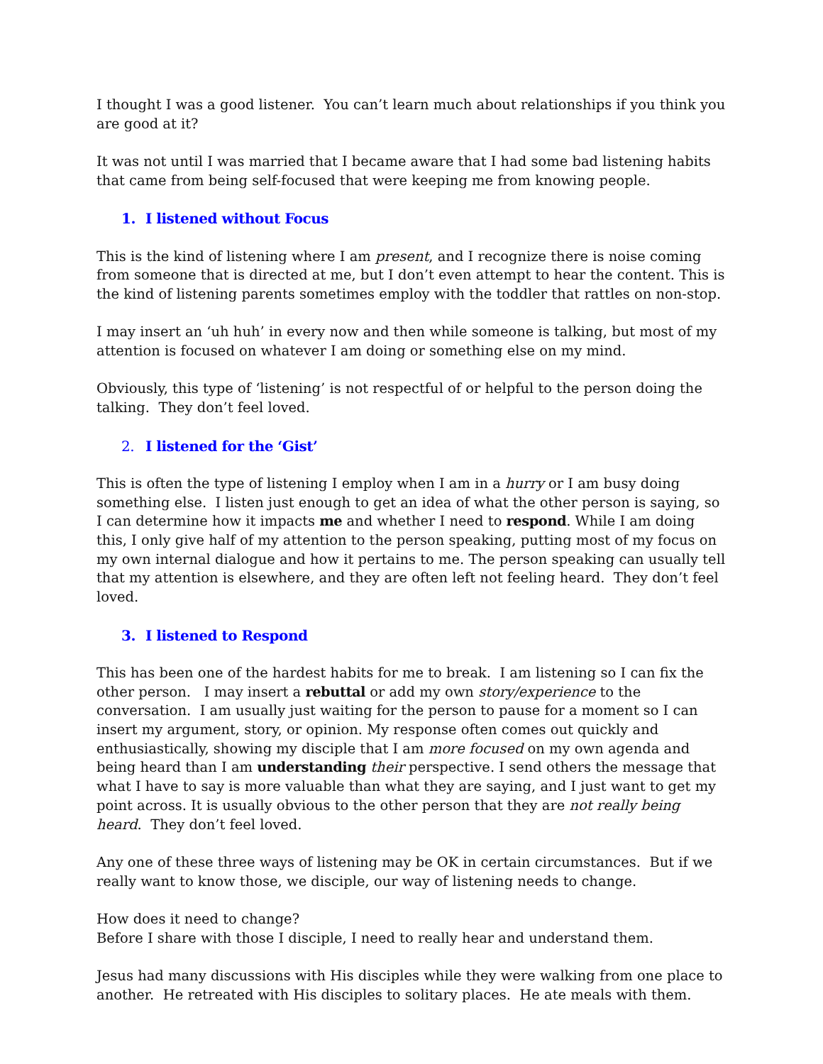I thought I was a good listener. You can’t learn much about relationships if you think you are good at it?
It was not until I was married that I became aware that I had some bad listening habits that came from being self-focused that were keeping me from knowing people.
1. I listened without Focus
This is the kind of listening where I am present, and I recognize there is noise coming from someone that is directed at me, but I don’t even attempt to hear the content. This is the kind of listening parents sometimes employ with the toddler that rattles on non-stop.
I may insert an ‘uh huh’ in every now and then while someone is talking, but most of my attention is focused on whatever I am doing or something else on my mind.
Obviously, this type of ‘listening’ is not respectful of or helpful to the person doing the talking. They don’t feel loved.
2. I listened for the ‘Gist’
This is often the type of listening I employ when I am in a hurry or I am busy doing something else. I listen just enough to get an idea of what the other person is saying, so I can determine how it impacts me and whether I need to respond. While I am doing this, I only give half of my attention to the person speaking, putting most of my focus on my own internal dialogue and how it pertains to me. The person speaking can usually tell that my attention is elsewhere, and they are often left not feeling heard. They don’t feel loved.
3. I listened to Respond
This has been one of the hardest habits for me to break. I am listening so I can fix the other person. I may insert a rebuttal or add my own story/experience to the conversation. I am usually just waiting for the person to pause for a moment so I can insert my argument, story, or opinion. My response often comes out quickly and enthusiastically, showing my disciple that I am more focused on my own agenda and being heard than I am understanding their perspective. I send others the message that what I have to say is more valuable than what they are saying, and I just want to get my point across. It is usually obvious to the other person that they are not really being heard. They don’t feel loved.
Any one of these three ways of listening may be OK in certain circumstances. But if we really want to know those, we disciple, our way of listening needs to change.
How does it need to change?
Before I share with those I disciple, I need to really hear and understand them.
Jesus had many discussions with His disciples while they were walking from one place to another. He retreated with His disciples to solitary places. He ate meals with them.